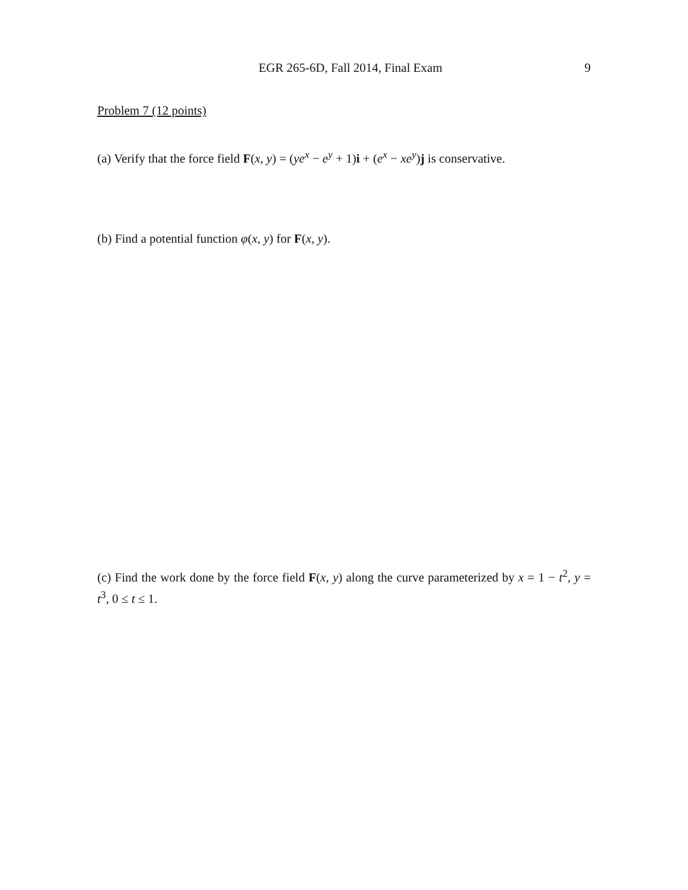EGR 265-6D, Fall 2014, Final Exam 9
Problem 7 (12 points)
(a) Verify that the force field F(x, y) = (ye<sup>x</sup> − e<sup>y</sup> + 1)i + (e<sup>x</sup> − xe<sup>y</sup>)j is conservative.
(b) Find a potential function φ(x, y) for F(x, y).
(c) Find the work done by the force field F(x, y) along the curve parameterized by x = 1 − t<sup>2</sup>, y = t<sup>3</sup>, 0 ≤ t ≤ 1.